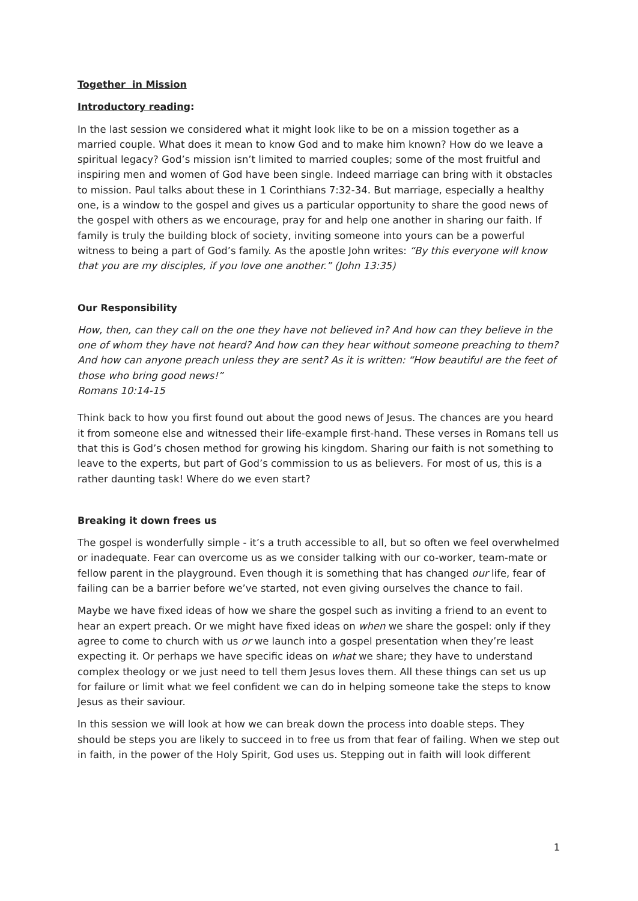Together in Mission
Introductory reading:
In the last session we considered what it might look like to be on a mission together as a married couple. What does it mean to know God and to make him known? How do we leave a spiritual legacy? God’s mission isn’t limited to married couples; some of the most fruitful and inspiring men and women of God have been single. Indeed marriage can bring with it obstacles to mission. Paul talks about these in 1 Corinthians 7:32-34. But marriage, especially a healthy one, is a window to the gospel and gives us a particular opportunity to share the good news of the gospel with others as we encourage, pray for and help one another in sharing our faith. If family is truly the building block of society, inviting someone into yours can be a powerful witness to being a part of God’s family. As the apostle John writes: “By this everyone will know that you are my disciples, if you love one another.” (John 13:35)
Our Responsibility
How, then, can they call on the one they have not believed in? And how can they believe in the one of whom they have not heard? And how can they hear without someone preaching to them? And how can anyone preach unless they are sent? As it is written: “How beautiful are the feet of those who bring good news!”
Romans 10:14-15
Think back to how you first found out about the good news of Jesus. The chances are you heard it from someone else and witnessed their life-example first-hand. These verses in Romans tell us that this is God’s chosen method for growing his kingdom. Sharing our faith is not something to leave to the experts, but part of God’s commission to us as believers. For most of us, this is a rather daunting task! Where do we even start?
Breaking it down frees us
The gospel is wonderfully simple - it’s a truth accessible to all, but so often we feel overwhelmed or inadequate. Fear can overcome us as we consider talking with our co-worker, team-mate or fellow parent in the playground. Even though it is something that has changed our life, fear of failing can be a barrier before we’ve started, not even giving ourselves the chance to fail.
Maybe we have fixed ideas of how we share the gospel such as inviting a friend to an event to hear an expert preach. Or we might have fixed ideas on when we share the gospel: only if they agree to come to church with us or we launch into a gospel presentation when they’re least expecting it. Or perhaps we have specific ideas on what we share; they have to understand complex theology or we just need to tell them Jesus loves them. All these things can set us up for failure or limit what we feel confident we can do in helping someone take the steps to know Jesus as their saviour.
In this session we will look at how we can break down the process into doable steps. They should be steps you are likely to succeed in to free us from that fear of failing. When we step out in faith, in the power of the Holy Spirit, God uses us. Stepping out in faith will look different
1